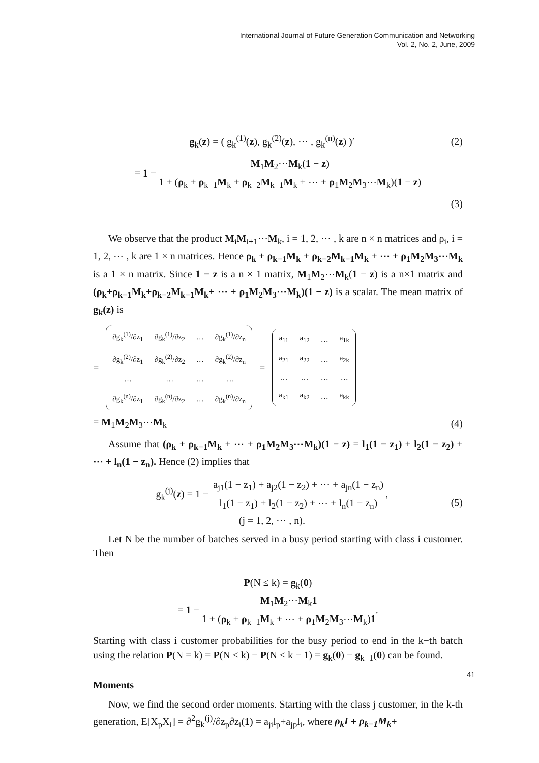International Journal of Future Generation Communication and Networking
Vol. 2, No. 2, June, 2009
g<sub>k</sub>(z) = ( g<sub>k</sub><sup>(1)</sup>(z), g<sub>k</sub><sup>(2)</sup>(z), ⋯ , g<sub>k</sub><sup>(n)</sup>(z) )′
(2)
= 1 − M<sub>1</sub>M<sub>2</sub>⋯M<sub>k</sub>(1 − z) 1 + (ρ<sub>k</sub> + ρ<sub>k−1</sub>M<sub>k</sub> + ρ<sub>k−2</sub>M<sub>k−1</sub>M<sub>k</sub> + ⋯ + ρ<sub>1</sub>M<sub>2</sub>M<sub>3</sub>⋯M<sub>k</sub>)(1 − z)
(3)
We observe that the product M<sub>i</sub>M<sub>i+1</sub>⋯M<sub>k</sub>, i = 1, 2, ⋯ , k are n × n matrices and ρ<sub>i</sub>, i = 1, 2, ⋯ , k are 1 × n matrices. Hence ρ<sub>k</sub> + ρ<sub>k−1</sub>M<sub>k</sub> + ρ<sub>k−2</sub>M<sub>k−1</sub>M<sub>k</sub> + ⋯ + ρ<sub>1</sub>M<sub>2</sub>M<sub>3</sub>⋯M<sub>k</sub> is a 1 × n matrix. Since 1 − z is a n × 1 matrix, M<sub>1</sub>M<sub>2</sub>⋯M<sub>k</sub>(1 − z) is a n×1 matrix and (ρ<sub>k</sub>+ρ<sub>k−1</sub>M<sub>k</sub>+ρ<sub>k−2</sub>M<sub>k−1</sub>M<sub>k</sub>+ ⋯ + ρ<sub>1</sub>M<sub>2</sub>M<sub>3</sub>⋯M<sub>k</sub>)(1 − z) is a scalar. The mean matrix of g<sub>k</sub>(z) is
=
| ∂g<sub>k</sub><sup>(1)</sup>/∂z<sub>1</sub> | ∂g<sub>k</sub><sup>(1)</sup>/∂z<sub>2</sub> | … | ∂g<sub>k</sub><sup>(1)</sup>/∂z<sub>n</sub> |
| ∂g<sub>k</sub><sup>(2)</sup>/∂z<sub>1</sub> | ∂g<sub>k</sub><sup>(2)</sup>/∂z<sub>2</sub> | … | ∂g<sub>k</sub><sup>(2)</sup>/∂z<sub>n</sub> |
| … | … | … | … |
| ∂g<sub>k</sub><sup>(n)</sup>/∂z<sub>1</sub> | ∂g<sub>k</sub><sup>(n)</sup>/∂z<sub>2</sub> | … | ∂g<sub>k</sub><sup>(n)</sup>/∂z<sub>n</sub> |
=
| a<sub>11</sub> | a<sub>12</sub> | … | a<sub>1k</sub> |
| a<sub>21</sub> | a<sub>22</sub> | … | a<sub>2k</sub> |
| … | … | … | … |
| a<sub>k1</sub> | a<sub>k2</sub> | … | a<sub>kk</sub> |
= M<sub>1</sub>M<sub>2</sub>M<sub>3</sub>⋯M<sub>k</sub> (4)
Assume that (ρ<sub>k</sub> + ρ<sub>k−1</sub>M<sub>k</sub> + ⋯ + ρ<sub>1</sub>M<sub>2</sub>M<sub>3</sub>⋯M<sub>k</sub>)(1 − z) = l<sub>1</sub>(1 − z<sub>1</sub>) + l<sub>2</sub>(1 − z<sub>2</sub>) + ⋯ + l<sub>n</sub>(1 − z<sub>n</sub>). Hence (2) implies that
g<sub>k</sub><sup>(j)</sup>(z) = 1 − a<sub>j1</sub>(1 − z<sub>1</sub>) + a<sub>j2</sub>(1 − z<sub>2</sub>) + ⋯ + a<sub>jn</sub>(1 − z<sub>n</sub>) l<sub>1</sub>(1 − z<sub>1</sub>) + l<sub>2</sub>(1 − z<sub>2</sub>) + ⋯ + l<sub>n</sub>(1 − z<sub>n</sub>),
(j = 1, 2, ⋯ , n).
(5)
Let N be the number of batches served in a busy period starting with class i customer. Then
P(N ≤ k) = g<sub>k</sub>(0)
= 1 − M<sub>1</sub>M<sub>2</sub>⋯M<sub>k</sub>1 1 + (ρ<sub>k</sub> + ρ<sub>k−1</sub>M<sub>k</sub> + ⋯ + ρ<sub>1</sub>M<sub>2</sub>M<sub>3</sub>⋯M<sub>k</sub>)1.
Starting with class i customer probabilities for the busy period to end in the k−th batch using the relation P(N = k) = P(N ≤ k) − P(N ≤ k − 1) = g<sub>k</sub>(0) − g<sub>k−1</sub>(0) can be found.
Moments
Now, we find the second order moments. Starting with the class j customer, in the k-th generation, E[X<sub>p</sub>X<sub>i</sub>] = ∂<sup>2</sup>g<sub>k</sub><sup>(j)</sup>/∂z<sub>p</sub>∂z<sub>i</sub>(1) = a<sub>ji</sub>l<sub>p</sub>+a<sub>jp</sub>l<sub>i</sub>, where ρ<sub>k</sub>I + ρ<sub>k−1</sub>M<sub>k</sub>+
41